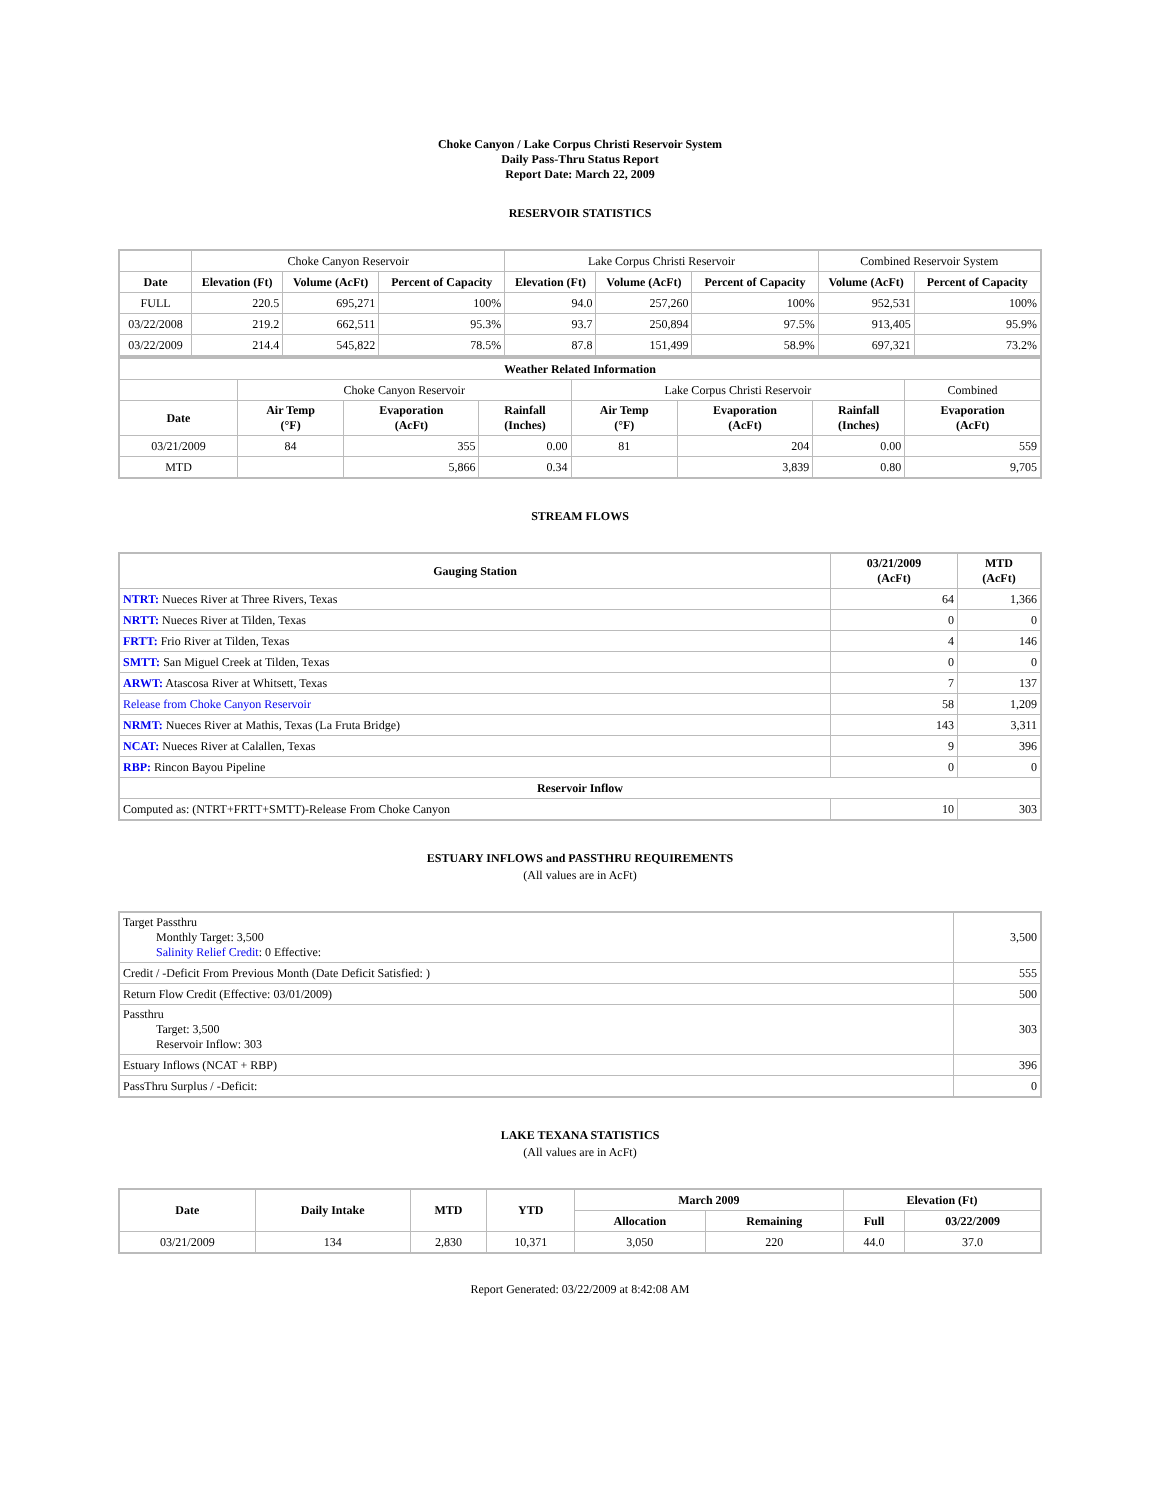Choke Canyon / Lake Corpus Christi Reservoir System
Daily Pass-Thru Status Report
Report Date: March 22, 2009
RESERVOIR STATISTICS
| | Choke Canyon Reservoir | | | Lake Corpus Christi Reservoir | | | Combined Reservoir System | |
| Date | Elevation (Ft) | Volume (AcFt) | Percent of Capacity | Elevation (Ft) | Volume (AcFt) | Percent of Capacity | Volume (AcFt) | Percent of Capacity |
| FULL | 220.5 | 695,271 | 100% | 94.0 | 257,260 | 100% | 952,531 | 100% |
| 03/22/2008 | 219.2 | 662,511 | 95.3% | 93.7 | 250,894 | 97.5% | 913,405 | 95.9% |
| 03/22/2009 | 214.4 | 545,822 | 78.5% | 87.8 | 151,499 | 58.9% | 697,321 | 73.2% |
| Weather Related Information | | | | | | | |
| --- | --- | --- | --- | --- | --- | --- | --- |
| | Choke Canyon Reservoir | | | Lake Corpus Christi Reservoir | | | Combined |
| Date | Air Temp (°F) | Evaporation (AcFt) | Rainfall (Inches) | Air Temp (°F) | Evaporation (AcFt) | Rainfall (Inches) | Evaporation (AcFt) |
| 03/21/2009 | 84 | 355 | 0.00 | 81 | 204 | 0.00 | 559 |
| MTD | | 5,866 | 0.34 | | 3,839 | 0.80 | 9,705 |
STREAM FLOWS
| Gauging Station | 03/21/2009 (AcFt) | MTD (AcFt) |
| --- | --- | --- |
| NTRT: Nueces River at Three Rivers, Texas | 64 | 1,366 |
| NRTT: Nueces River at Tilden, Texas | 0 | 0 |
| FRTT: Frio River at Tilden, Texas | 4 | 146 |
| SMTT: San Miguel Creek at Tilden, Texas | 0 | 0 |
| ARWT: Atascosa River at Whitsett, Texas | 7 | 137 |
| Release from Choke Canyon Reservoir | 58 | 1,209 |
| NRMT: Nueces River at Mathis, Texas (La Fruta Bridge) | 143 | 3,311 |
| NCAT: Nueces River at Calallen, Texas | 9 | 396 |
| RBP: Rincon Bayou Pipeline | 0 | 0 |
| Reservoir Inflow | | |
| Computed as: (NTRT+FRTT+SMTT)-Release From Choke Canyon | 10 | 303 |
ESTUARY INFLOWS and PASSTHRU REQUIREMENTS
(All values are in AcFt)
| Target Passthru Monthly Target: 3,500 Salinity Relief Credit : 0 Effective: | 3,500 |
| Credit / -Deficit From Previous Month (Date Deficit Satisfied: ) | 555 |
| Return Flow Credit (Effective: 03/01/2009) | 500 |
| Passthru Target: 3,500 Reservoir Inflow: 303 | 303 |
| Estuary Inflows (NCAT + RBP) | 396 |
| PassThru Surplus / -Deficit: | 0 |
LAKE TEXANA STATISTICS
(All values are in AcFt)
| Date | Daily Intake | MTD | YTD | March 2009 | | Elevation (Ft) | |
| --- | --- | --- | --- | --- | --- | --- | --- |
| | | | | Allocation | Remaining | Full | 03/22/2009 |
| 03/21/2009 | 134 | 2,830 | 10,371 | 3,050 | 220 | 44.0 | 37.0 |
Report Generated: 03/22/2009 at 8:42:08 AM